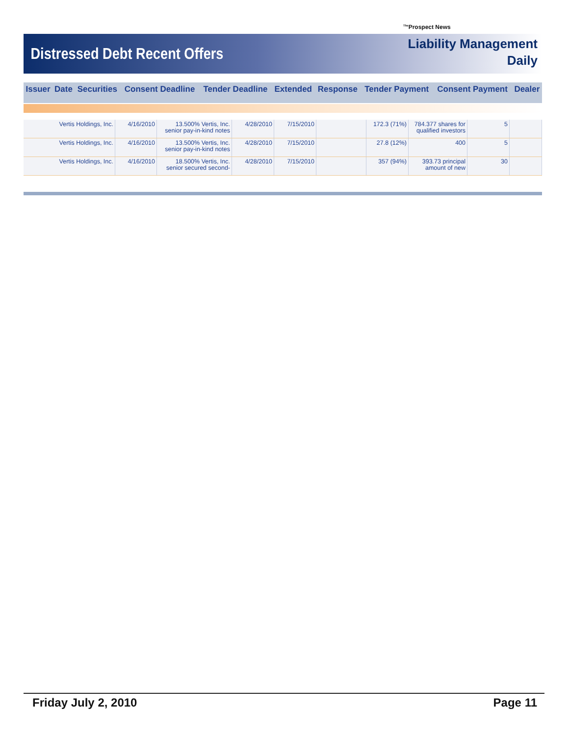<sup>The</sup>Prospect News
Distressed Debt Recent Offers
Liability Management
Daily
| Issuer | Date | Securities | Consent Deadline | Tender Deadline | Extended | Response | Tender Payment | Consent Payment | Dealer |
| --- | --- | --- | --- | --- | --- | --- | --- | --- | --- |
| Vertis Holdings, Inc. | 4/16/2010 | 13.500% Vertis, Inc. senior pay-in-kind notes | 4/28/2010 | 7/15/2010 | | 172.3 (71%) | 784.377 shares for qualified investors | 5 | |
| Vertis Holdings, Inc. | 4/16/2010 | 13.500% Vertis, Inc. senior pay-in-kind notes | 4/28/2010 | 7/15/2010 | | 27.8 (12%) | 400 | 5 | |
| Vertis Holdings, Inc. | 4/16/2010 | 18.500% Vertis, Inc. senior secured second- | 4/28/2010 | 7/15/2010 | | 357 (94%) | 393.73 principal amount of new | 30 | |
Friday July 2, 2010 Page 11